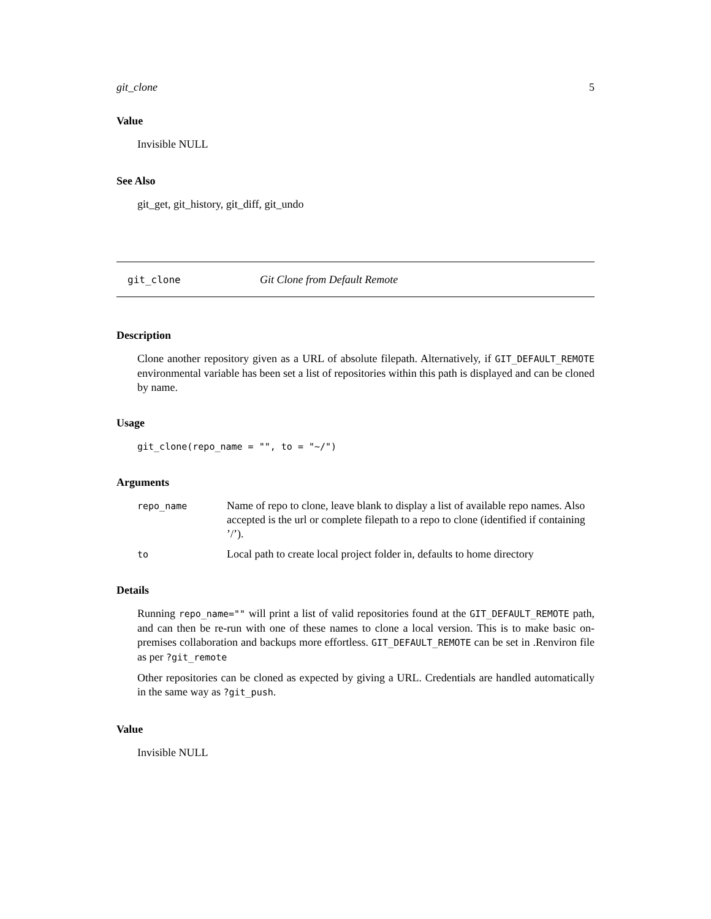git_clone 5
Value
Invisible NULL
See Also
git_get, git_history, git_diff, git_undo
git_clone Git Clone from Default Remote
Description
Clone another repository given as a URL of absolute filepath. Alternatively, if GIT_DEFAULT_REMOTE environmental variable has been set a list of repositories within this path is displayed and can be cloned by name.
Usage
git_clone(repo_name = "", to = "~/")
Arguments
| repo_name | Name of repo to clone, leave blank to display a list of available repo names. Also accepted is the url or complete filepath to a repo to clone (identified if containing ’/’). |
| to | Local path to create local project folder in, defaults to home directory |
Details
Running repo_name="" will print a list of valid repositories found at the GIT_DEFAULT_REMOTE path, and can then be re-run with one of these names to clone a local version. This is to make basic on-premises collaboration and backups more effortless. GIT_DEFAULT_REMOTE can be set in .Renviron file as per ?git_remote
Other repositories can be cloned as expected by giving a URL. Credentials are handled automatically in the same way as ?git_push.
Value
Invisible NULL